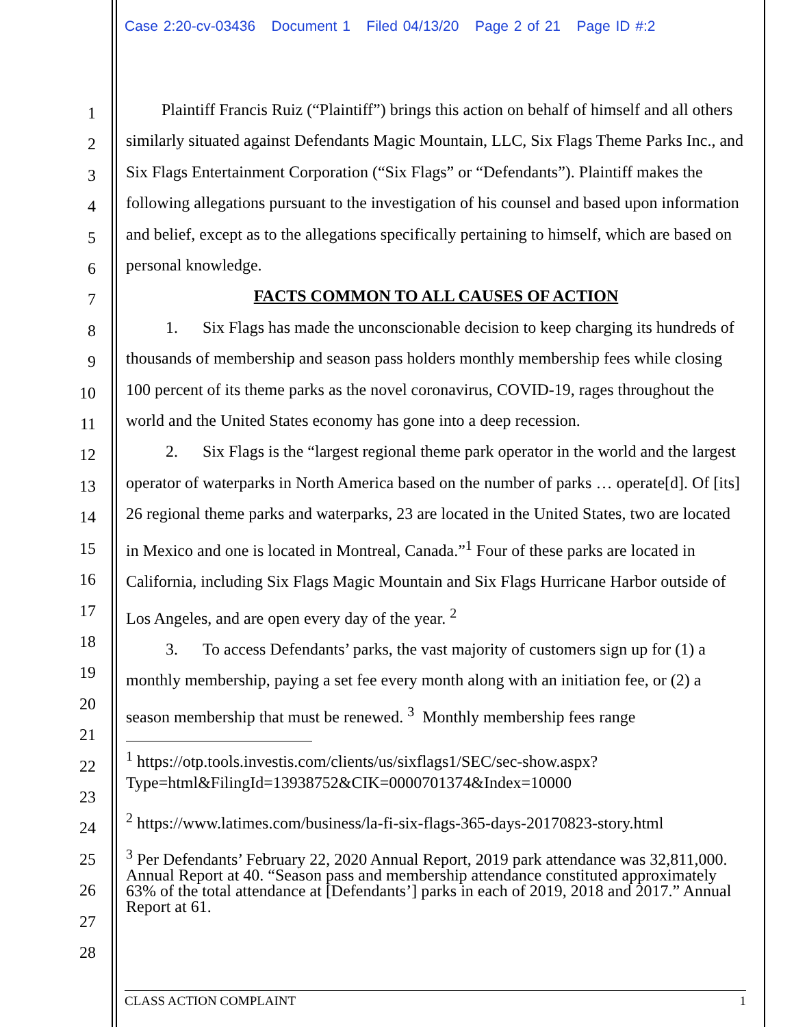Case 2:20-cv-03436 Document 1 Filed 04/13/20 Page 2 of 21 Page ID #:2
1
2
3
4
5
6
7
8
9
10
11
12
13
14
15
16
17
18
19
20
21
22
23
24
25
26
27
28
Plaintiff Francis Ruiz (“Plaintiff”) brings this action on behalf of himself and all others similarly situated against Defendants Magic Mountain, LLC, Six Flags Theme Parks Inc., and Six Flags Entertainment Corporation (“Six Flags” or “Defendants”). Plaintiff makes the following allegations pursuant to the investigation of his counsel and based upon information and belief, except as to the allegations specifically pertaining to himself, which are based on personal knowledge.
FACTS COMMON TO ALL CAUSES OF ACTION
1. Six Flags has made the unconscionable decision to keep charging its hundreds of thousands of membership and season pass holders monthly membership fees while closing 100 percent of its theme parks as the novel coronavirus, COVID-19, rages throughout the world and the United States economy has gone into a deep recession.
2. Six Flags is the “largest regional theme park operator in the world and the largest operator of waterparks in North America based on the number of parks … operate[d]. Of [its] 26 regional theme parks and waterparks, 23 are located in the United States, two are located in Mexico and one is located in Montreal, Canada.”<sup>1</sup> Four of these parks are located in California, including Six Flags Magic Mountain and Six Flags Hurricane Harbor outside of Los Angeles, and are open every day of the year. <sup>2</sup>
3. To access Defendants’ parks, the vast majority of customers sign up for (1) a monthly membership, paying a set fee every month along with an initiation fee, or (2) a season membership that must be renewed. <sup>3</sup> Monthly membership fees range
<sup>1</sup> https://otp.tools.investis.com/clients/us/sixflags1/SEC/sec-show.aspx?Type=html&FilingId=13938752&CIK=0000701374&Index=10000
<sup>2</sup> https://www.latimes.com/business/la-fi-six-flags-365-days-20170823-story.html
<sup>3</sup> Per Defendants’ February 22, 2020 Annual Report, 2019 park attendance was 32,811,000. Annual Report at 40. “Season pass and membership attendance constituted approximately 63% of the total attendance at [Defendants’] parks in each of 2019, 2018 and 2017.” Annual Report at 61.
CLASS ACTION COMPLAINT 1